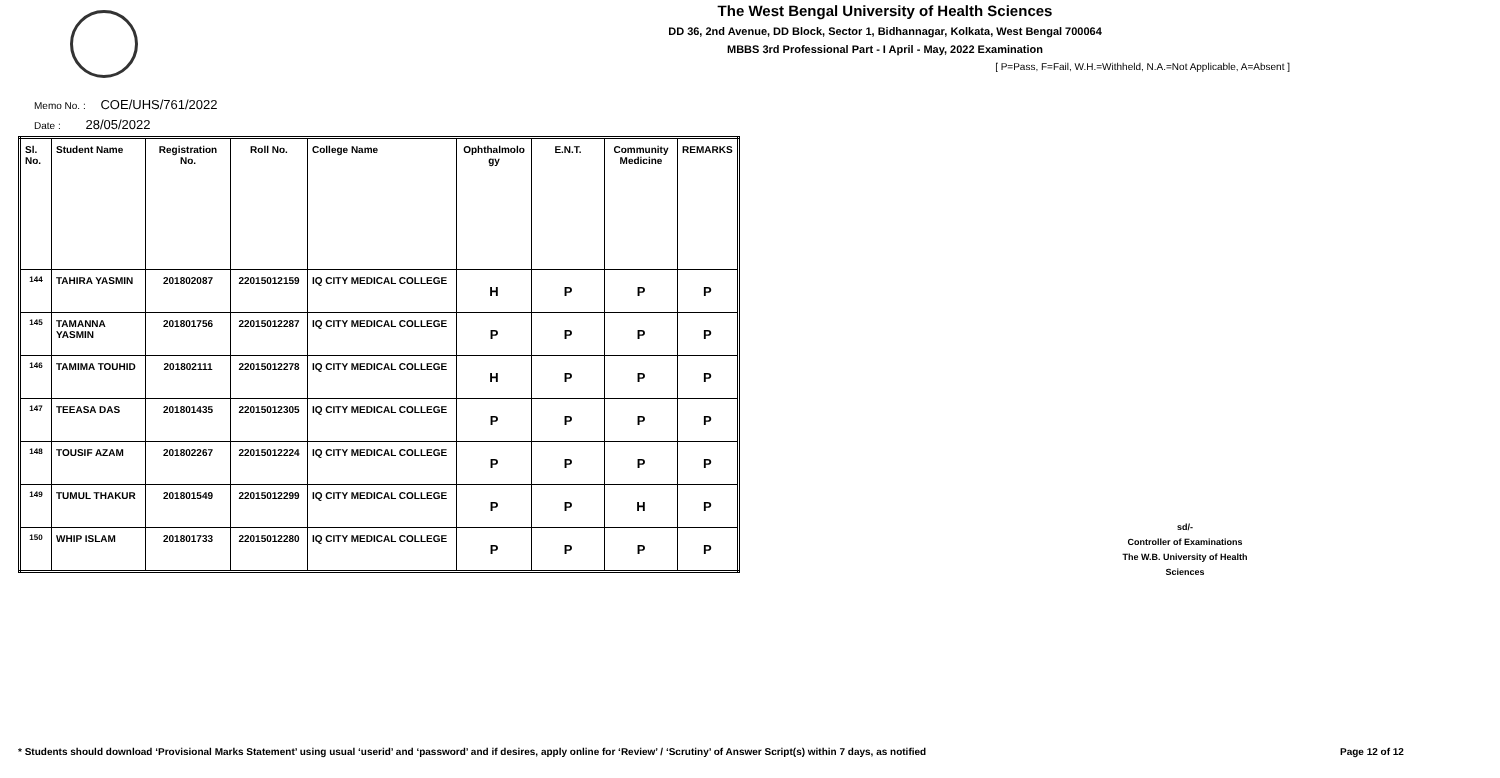The West Bengal University of Health Sciences
DD 36, 2nd Avenue, DD Block, Sector 1, Bidhannagar, Kolkata, West Bengal 700064
MBBS 3rd Professional Part - I April - May, 2022 Examination
[ P=Pass, F=Fail, W.H.=Withheld, N.A.=Not Applicable, A=Absent ]
Memo No. : COE/UHS/761/2022
Date : 28/05/2022
| Sl. No. | Student Name | Registration No. | Roll No. | College Name | Ophthalmolo gy | E.N.T. | Community Medicine | REMARKS |
| --- | --- | --- | --- | --- | --- | --- | --- | --- |
| 144 | TAHIRA YASMIN | 201802087 | 22015012159 | IQ CITY MEDICAL COLLEGE | H | P | P | P |
| 145 | TAMANNA YASMIN | 201801756 | 22015012287 | IQ CITY MEDICAL COLLEGE | P | P | P | P |
| 146 | TAMIMA TOUHID | 201802111 | 22015012278 | IQ CITY MEDICAL COLLEGE | H | P | P | P |
| 147 | TEEASA DAS | 201801435 | 22015012305 | IQ CITY MEDICAL COLLEGE | P | P | P | P |
| 148 | TOUSIF AZAM | 201802267 | 22015012224 | IQ CITY MEDICAL COLLEGE | P | P | P | P |
| 149 | TUMUL THAKUR | 201801549 | 22015012299 | IQ CITY MEDICAL COLLEGE | P | P | H | P |
| 150 | WHIP ISLAM | 201801733 | 22015012280 | IQ CITY MEDICAL COLLEGE | P | P | P | P |
sd/-
Controller of Examinations
The W.B. University of Health Sciences
* Students should download ‘Provisional Marks Statement’ using usual ‘userid’ and ‘password’ and if desires, apply online for ‘Review’ / ‘Scrutiny’ of Answer Script(s) within 7 days, as notified
Page 12 of 12